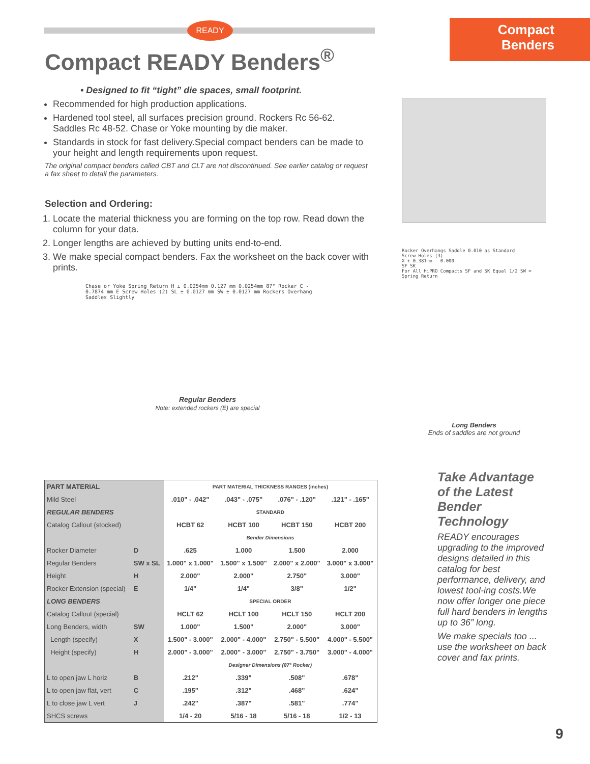Compact
Benders
READY
Compact READY Benders<sup>®</sup>
• Designed to fit “tight” die spaces, small footprint.
Recommended for high production applications.
Hardened tool steel, all surfaces precision ground. Rockers Rc 56-62. Saddles Rc 48-52. Chase or Yoke mounting by die maker.
Standards in stock for fast delivery.Special compact benders can be made to your height and length requirements upon request.
The original compact benders called CBT and CLT are not discontinued. See earlier catalog or request a fax sheet to detail the parameters.
Selection and Ordering:
1. Locate the material thickness you are forming on the top row. Read down the column for your data.
2. Longer lengths are achieved by butting units end-to-end.
3. We make special compact benders. Fax the worksheet on the back cover with prints.
Chase or Yoke Spring Return H ± 0.0254mm 0.127 mm 0.0254mm 87° Rocker C - 0.7874 mm E Screw Holes (2) SL ± 0.0127 mm SW ± 0.0127 mm Rockers Overhang Saddles Slightly
Regular Benders
Note: extended rockers (E) are special
Rocker Overhangs Saddle 0.010 as Standard
Screw Holes (3)
X + 0.381mm - 0.000
SF SK
For All HiPRO Compacts SF and SK Equal 1/2 SW = Spring Return
Long Benders
Ends of saddles are not ground
| PART MATERIAL | | PART MATERIAL THICKNESS RANGES (inches) | | | |
| Mild Steel | | .010" - .042" | .043" - .075" | .076" - .120" | .121" - .165" |
| REGULAR BENDERS | | STANDARD | | | |
| Catalog Callout (stocked) | | HCBT 62 | HCBT 100 | HCBT 150 | HCBT 200 |
| | | Bender Dimensions | | | |
| Rocker Diameter | D | .625 | 1.000 | 1.500 | 2.000 |
| Regular Benders | SW x SL | 1.000" x 1.000" | 1.500" x 1.500" | 2.000" x 2.000" | 3.000" x 3.000" |
| Height | H | 2.000" | 2.000" | 2.750" | 3.000" |
| Rocker Extension (special) | E | 1/4" | 1/4" | 3/8" | 1/2" |
| LONG BENDERS | | SPECIAL ORDER | | | |
| Catalog Callout (special) | | HCLT 62 | HCLT 100 | HCLT 150 | HCLT 200 |
| Long Benders, width | SW | 1.000" | 1.500" | 2.000" | 3.000" |
| Length (specify) | X | 1.500" - 3.000" | 2.000" - 4.000" | 2.750" - 5.500" | 4.000" - 5.500" |
| Height (specify) | H | 2.000" - 3.000" | 2.000" - 3.000" | 2.750" - 3.750" | 3.000" - 4.000" |
| | | Designer Dimensions (87° Rocker) | | | |
| L to open jaw L horiz | B | .212" | .339" | .508" | .678" |
| L to open jaw flat, vert | C | .195" | .312" | .468" | .624" |
| L to close jaw L vert | J | .242" | .387" | .581" | .774" |
| SHCS screws | | 1/4 - 20 | 5/16 - 18 | 5/16 - 18 | 1/2 - 13 |
Take Advantage of the Latest Bender Technology
READY encourages upgrading to the improved designs detailed in this catalog for best performance, delivery, and lowest tool-ing costs.We now offer longer one piece full hard benders in lengths up to 36” long.
We make specials too ... use the worksheet on back cover and fax prints.
9